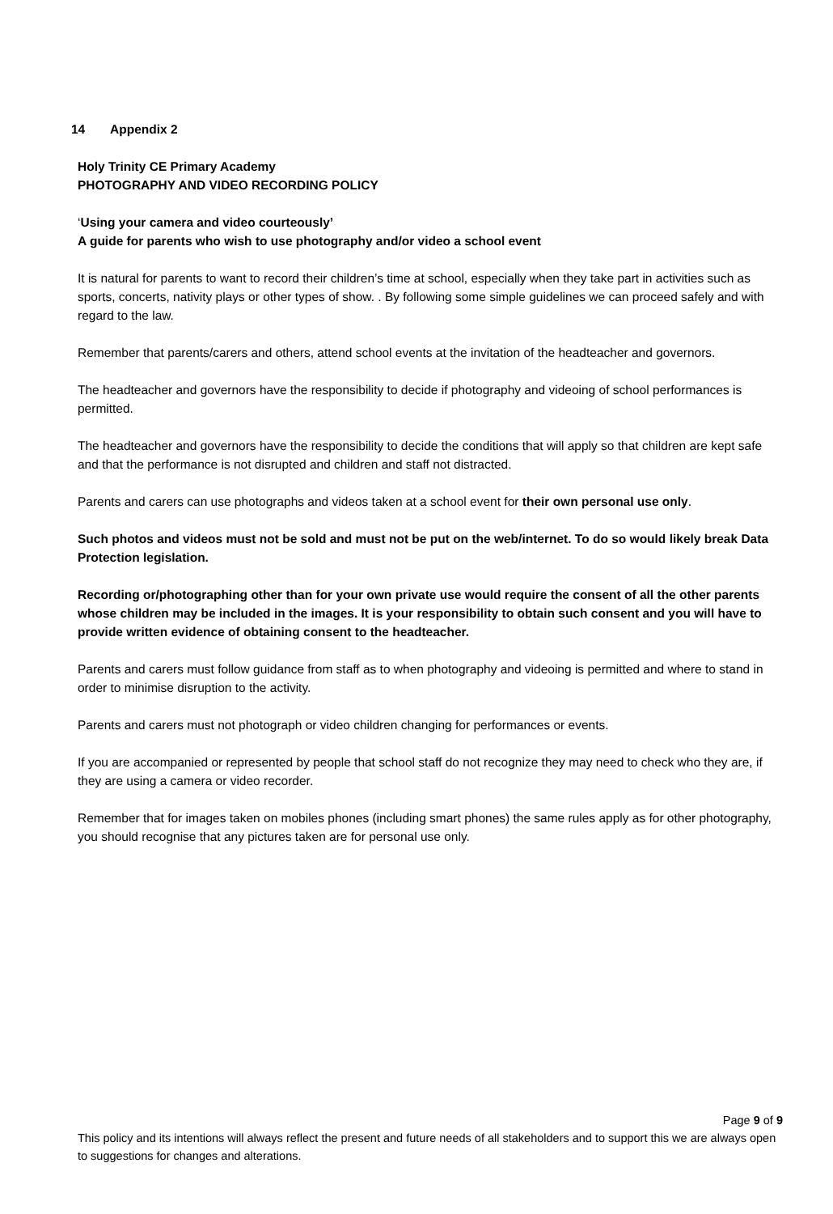14 Appendix 2
Holy Trinity CE Primary Academy
PHOTOGRAPHY AND VIDEO RECORDING POLICY
‘Using your camera and video courteously’
A guide for parents who wish to use photography and/or video a school event
It is natural for parents to want to record their children’s time at school, especially when they take part in activities such as sports, concerts, nativity plays or other types of show. . By following some simple guidelines we can proceed safely and with regard to the law.
Remember that parents/carers and others, attend school events at the invitation of the headteacher and governors.
The headteacher and governors have the responsibility to decide if photography and videoing of school performances is permitted.
The headteacher and governors have the responsibility to decide the conditions that will apply so that children are kept safe and that the performance is not disrupted and children and staff not distracted.
Parents and carers can use photographs and videos taken at a school event for their own personal use only.
Such photos and videos must not be sold and must not be put on the web/internet. To do so would likely break Data Protection legislation.
Recording or/photographing other than for your own private use would require the consent of all the other parents whose children may be included in the images. It is your responsibility to obtain such consent and you will have to provide written evidence of obtaining consent to the headteacher.
Parents and carers must follow guidance from staff as to when photography and videoing is permitted and where to stand in order to minimise disruption to the activity.
Parents and carers must not photograph or video children changing for performances or events.
If you are accompanied or represented by people that school staff do not recognize they may need to check who they are, if they are using a camera or video recorder.
Remember that for images taken on mobiles phones (including smart phones) the same rules apply as for other photography, you should recognise that any pictures taken are for personal use only.
Page 9 of 9
This policy and its intentions will always reflect the present and future needs of all stakeholders and to support this we are always open to suggestions for changes and alterations.